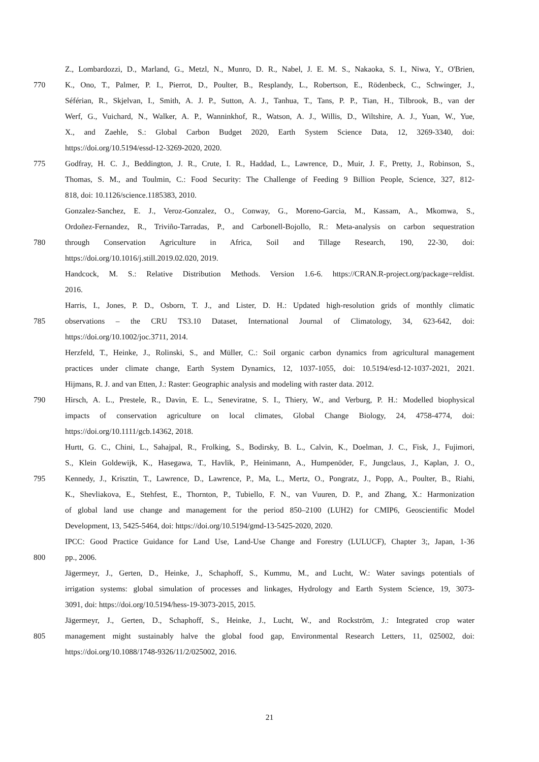Z., Lombardozzi, D., Marland, G., Metzl, N., Munro, D. R., Nabel, J. E. M. S., Nakaoka, S. I., Niwa, Y., O'Brien,
770 K., Ono, T., Palmer, P. I., Pierrot, D., Poulter, B., Resplandy, L., Robertson, E., Rödenbeck, C., Schwinger, J.,
Séférian, R., Skjelvan, I., Smith, A. J. P., Sutton, A. J., Tanhua, T., Tans, P. P., Tian, H., Tilbrook, B., van der
Werf, G., Vuichard, N., Walker, A. P., Wanninkhof, R., Watson, A. J., Willis, D., Wiltshire, A. J., Yuan, W., Yue,
X., and Zaehle, S.: Global Carbon Budget 2020, Earth System Science Data, 12, 3269-3340, doi:
https://doi.org/10.5194/essd-12-3269-2020, 2020.
775 Godfray, H. C. J., Beddington, J. R., Crute, I. R., Haddad, L., Lawrence, D., Muir, J. F., Pretty, J., Robinson, S.,
Thomas, S. M., and Toulmin, C.: Food Security: The Challenge of Feeding 9 Billion People, Science, 327, 812-
818, doi: 10.1126/science.1185383, 2010.
Gonzalez-Sanchez, E. J., Veroz-Gonzalez, O., Conway, G., Moreno-Garcia, M., Kassam, A., Mkomwa, S.,
Ordoñez-Fernandez, R., Triviño-Tarradas, P., and Carbonell-Bojollo, R.: Meta-analysis on carbon sequestration
780 through Conservation Agriculture in Africa, Soil and Tillage Research, 190, 22-30, doi:
https://doi.org/10.1016/j.still.2019.02.020, 2019.
Handcock, M. S.: Relative Distribution Methods. Version 1.6-6. https://CRAN.R-project.org/package=reldist.
2016.
Harris, I., Jones, P. D., Osborn, T. J., and Lister, D. H.: Updated high-resolution grids of monthly climatic
785 observations – the CRU TS3.10 Dataset, International Journal of Climatology, 34, 623-642, doi:
https://doi.org/10.1002/joc.3711, 2014.
Herzfeld, T., Heinke, J., Rolinski, S., and Müller, C.: Soil organic carbon dynamics from agricultural management
practices under climate change, Earth System Dynamics, 12, 1037-1055, doi: 10.5194/esd-12-1037-2021, 2021.
Hijmans, R. J. and van Etten, J.: Raster: Geographic analysis and modeling with raster data. 2012.
790 Hirsch, A. L., Prestele, R., Davin, E. L., Seneviratne, S. I., Thiery, W., and Verburg, P. H.: Modelled biophysical
impacts of conservation agriculture on local climates, Global Change Biology, 24, 4758-4774, doi:
https://doi.org/10.1111/gcb.14362, 2018.
Hurtt, G. C., Chini, L., Sahajpal, R., Frolking, S., Bodirsky, B. L., Calvin, K., Doelman, J. C., Fisk, J., Fujimori,
S., Klein Goldewijk, K., Hasegawa, T., Havlik, P., Heinimann, A., Humpenöder, F., Jungclaus, J., Kaplan, J. O.,
795 Kennedy, J., Krisztin, T., Lawrence, D., Lawrence, P., Ma, L., Mertz, O., Pongratz, J., Popp, A., Poulter, B., Riahi,
K., Shevliakova, E., Stehfest, E., Thornton, P., Tubiello, F. N., van Vuuren, D. P., and Zhang, X.: Harmonization
of global land use change and management for the period 850–2100 (LUH2) for CMIP6, Geoscientific Model
Development, 13, 5425-5464, doi: https://doi.org/10.5194/gmd-13-5425-2020, 2020.
IPCC: Good Practice Guidance for Land Use, Land-Use Change and Forestry (LULUCF), Chapter 3;, Japan, 1-36
800 pp., 2006.
Jägermeyr, J., Gerten, D., Heinke, J., Schaphoff, S., Kummu, M., and Lucht, W.: Water savings potentials of
irrigation systems: global simulation of processes and linkages, Hydrology and Earth System Science, 19, 3073-
3091, doi: https://doi.org/10.5194/hess-19-3073-2015, 2015.
Jägermeyr, J., Gerten, D., Schaphoff, S., Heinke, J., Lucht, W., and Rockström, J.: Integrated crop water
805 management might sustainably halve the global food gap, Environmental Research Letters, 11, 025002, doi:
https://doi.org/10.1088/1748-9326/11/2/025002, 2016.
21